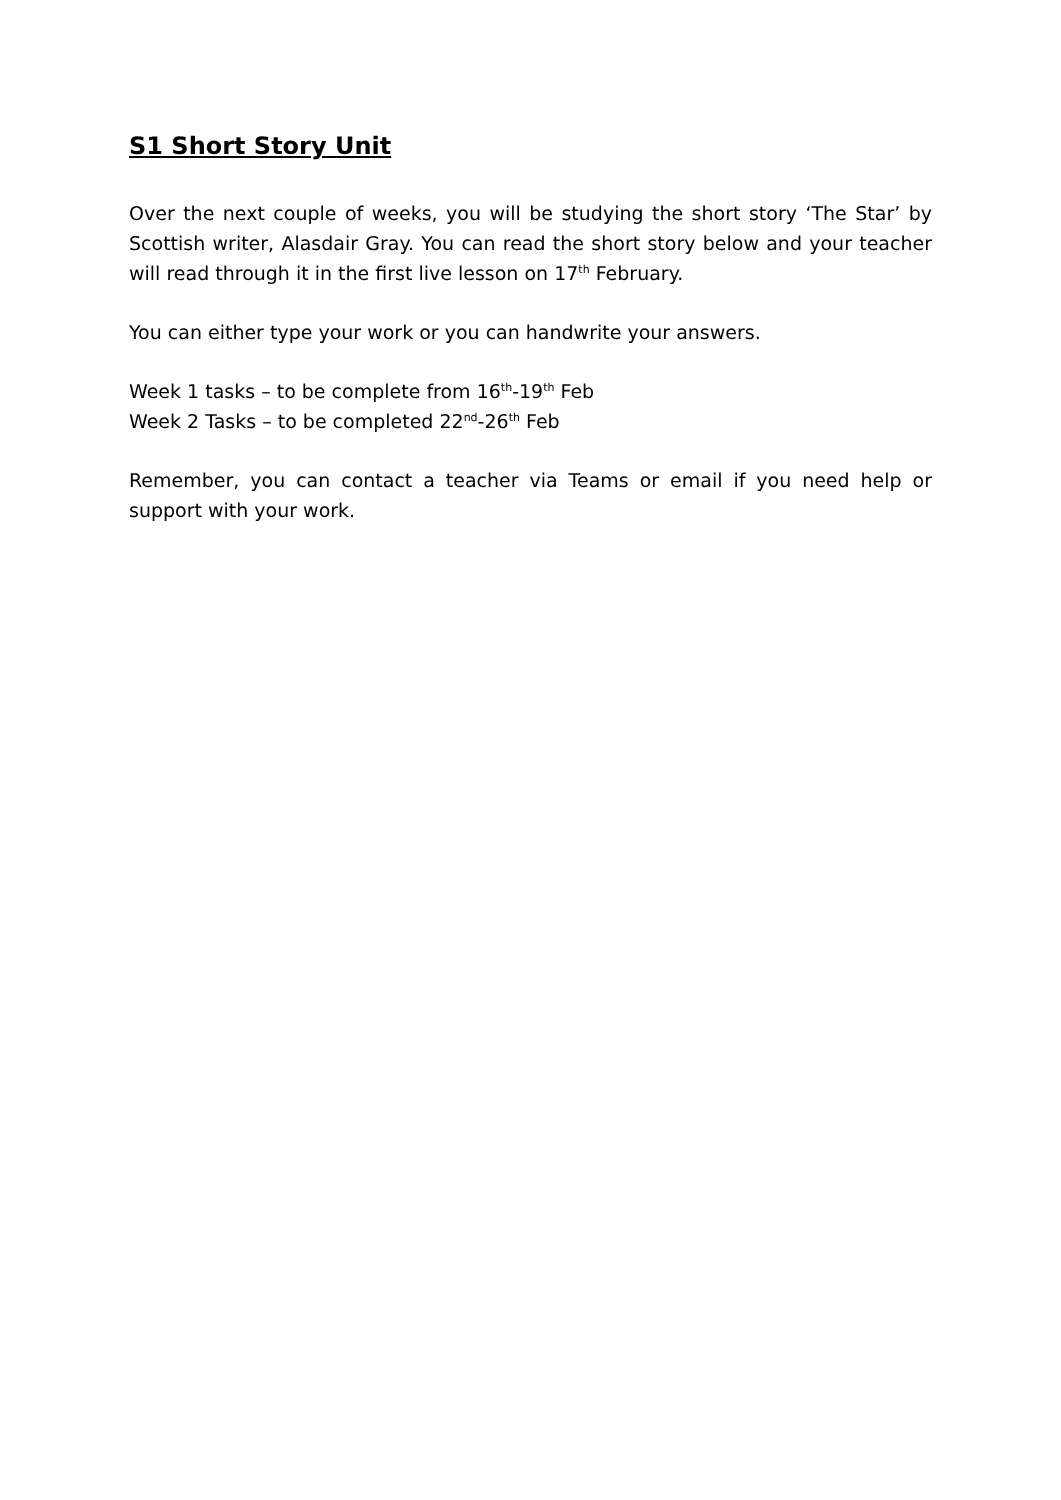S1 Short Story Unit
Over the next couple of weeks, you will be studying the short story ‘The Star’ by Scottish writer, Alasdair Gray. You can read the short story below and your teacher will read through it in the first live lesson on 17<sup>th</sup> February.
You can either type your work or you can handwrite your answers.
Week 1 tasks – to be complete from 16<sup>th</sup>-19<sup>th</sup> Feb
Week 2 Tasks – to be completed 22<sup>nd</sup>-26<sup>th</sup> Feb
Remember, you can contact a teacher via Teams or email if you need help or support with your work.